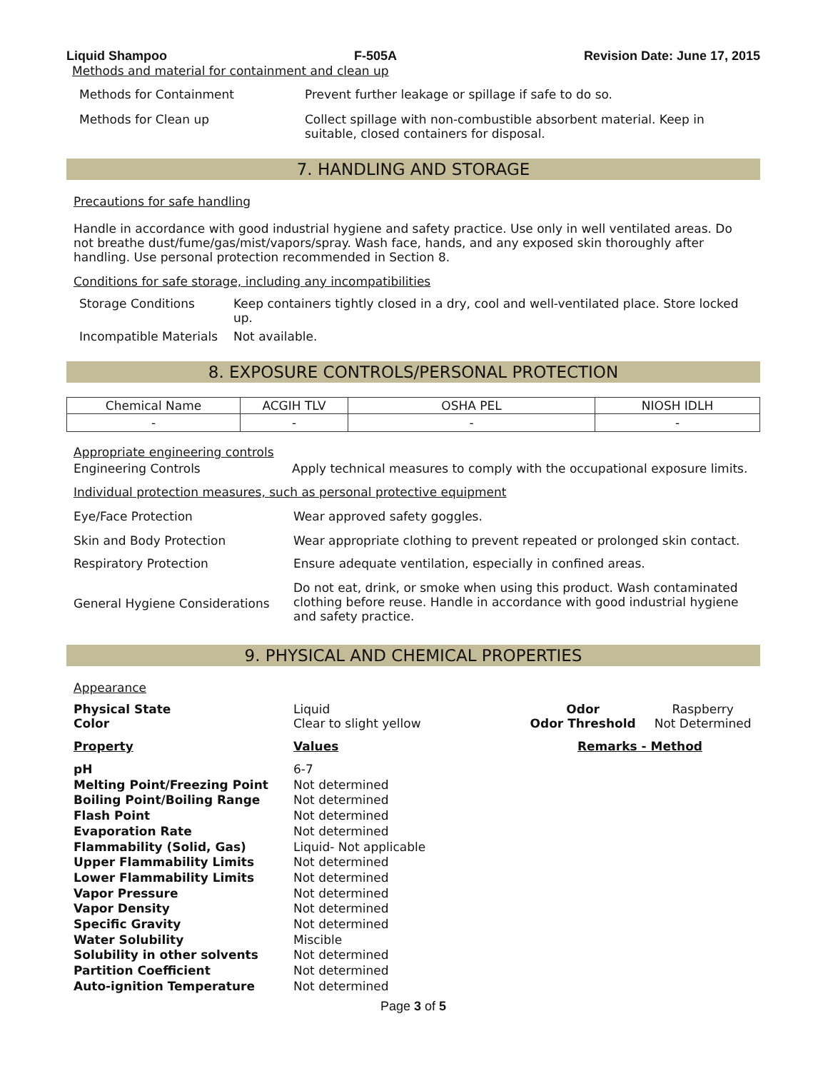Liquid Shampoo F-505A Revision Date: June 17, 2015
Methods and material for containment and clean up
| Methods for Containment | Prevent further leakage or spillage if safe to do so. |
| Methods for Clean up | Collect spillage with non-combustible absorbent material. Keep in suitable, closed containers for disposal. |
7. HANDLING AND STORAGE
Precautions for safe handling
Handle in accordance with good industrial hygiene and safety practice. Use only in well ventilated areas. Do not breathe dust/fume/gas/mist/vapors/spray. Wash face, hands, and any exposed skin thoroughly after handling. Use personal protection recommended in Section 8.
Conditions for safe storage, including any incompatibilities
| Storage Conditions | Keep containers tightly closed in a dry, cool and well-ventilated place. Store locked up. |
| Incompatible Materials | Not available. |
8. EXPOSURE CONTROLS/PERSONAL PROTECTION
| Chemical Name | ACGIH TLV | OSHA PEL | NIOSH IDLH |
| --- | --- | --- | --- |
| - | - | - | - |
Appropriate engineering controls
| Engineering Controls | Apply technical measures to comply with the occupational exposure limits. |
Individual protection measures, such as personal protective equipment
| Eye/Face Protection | Wear approved safety goggles. |
| Skin and Body Protection | Wear appropriate clothing to prevent repeated or prolonged skin contact. |
| Respiratory Protection | Ensure adequate ventilation, especially in confined areas. |
| General Hygiene Considerations | Do not eat, drink, or smoke when using this product. Wash contaminated clothing before reuse. Handle in accordance with good industrial hygiene and safety practice. |
9. PHYSICAL AND CHEMICAL PROPERTIES
Appearance
| Physical State | Liquid | Odor | Raspberry |
| Color | Clear to slight yellow | Odor Threshold | Not Determined |
| Property | Values | Remarks - Method | |
| pH Melting Point/Freezing Point Boiling Point/Boiling Range Flash Point Evaporation Rate Flammability (Solid, Gas) Upper Flammability Limits Lower Flammability Limits Vapor Pressure Vapor Density Specific Gravity Water Solubility Solubility in other solvents Partition Coefficient Auto-ignition Temperature | 6-7 Not determined Not determined Not determined Not determined Liquid- Not applicable Not determined Not determined Not determined Not determined Not determined Miscible Not determined Not determined Not determined | | |
Page 3 of 5